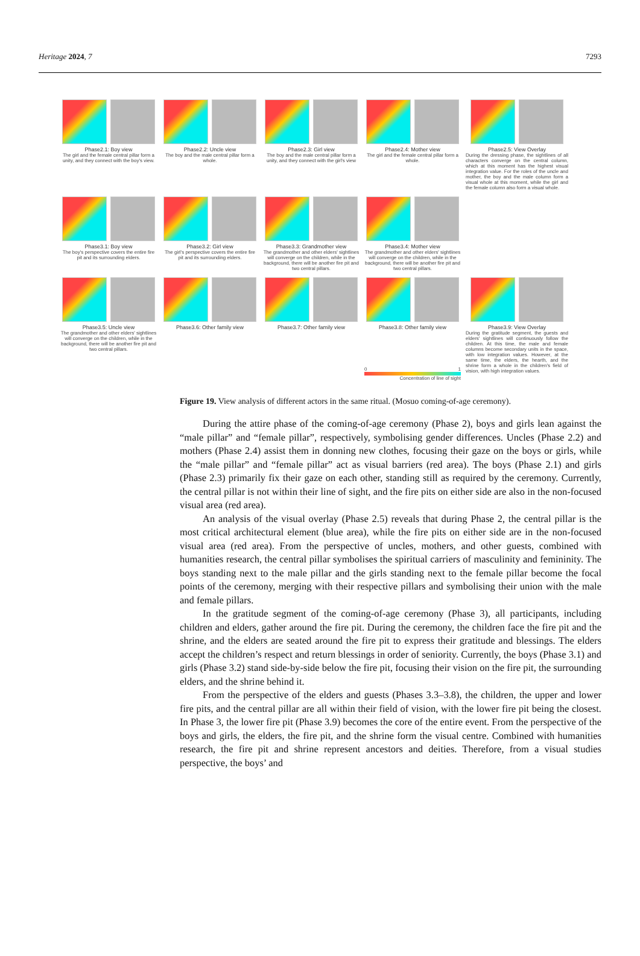Heritage 2024, 7 7293
Phase2.1: Boy view
The girl and the female central pillar form a unity, and they connect with the boy's view.
Phase2.2: Uncle view
The boy and the male central pillar form a whole.
Phase2.3: Girl view
The boy and the male central pillar form a unity, and they connect with the girl's view
Phase2.4: Mother view
The girl and the female central pillar form a whole.
Phase2.5: View Overlay
During the dressing phase, the sightlines of all characters converge on the central column, which at this moment has the highest visual integration value. For the roles of the uncle and mother, the boy and the male column form a visual whole at this moment, while the girl and the female column also form a visual whole.
Phase3.1: Boy view
The boy's perspective covers the entire fire pit and its surrounding elders.
Phase3.2: Girl view
The girl's perspective covers the entire fire pit and its surrounding elders.
Phase3.3: Grandmother view
The grandmother and other elders' sightlines will converge on the children, while in the background, there will be another fire pit and two central pillars.
Phase3.4: Mother view
The grandmother and other elders' sightlines will converge on the children, while in the background, there will be another fire pit and two central pillars.
Phase3.5: Uncle view
The grandmother and other elders' sightlines will converge on the children, while in the background, there will be another fire pit and two central pillars.
Phase3.6: Other family view Phase3.7: Other family view Phase3.8: Other family view
0 1
Concentration of line of sight
Phase3.9: View Overlay
During the gratitude segment, the guests and elders' sightlines will continuously follow the children. At this time, the male and female columns become secondary units in the space, with low integration values. However, at the same time, the elders, the hearth, and the shrine form a whole in the children's field of vision, with high integration values.
Figure 19. View analysis of different actors in the same ritual. (Mosuo coming-of-age ceremony).
During the attire phase of the coming-of-age ceremony (Phase 2), boys and girls lean against the “male pillar” and “female pillar”, respectively, symbolising gender differences. Uncles (Phase 2.2) and mothers (Phase 2.4) assist them in donning new clothes, focusing their gaze on the boys or girls, while the “male pillar” and “female pillar” act as visual barriers (red area). The boys (Phase 2.1) and girls (Phase 2.3) primarily fix their gaze on each other, standing still as required by the ceremony. Currently, the central pillar is not within their line of sight, and the fire pits on either side are also in the non-focused visual area (red area).
An analysis of the visual overlay (Phase 2.5) reveals that during Phase 2, the central pillar is the most critical architectural element (blue area), while the fire pits on either side are in the non-focused visual area (red area). From the perspective of uncles, mothers, and other guests, combined with humanities research, the central pillar symbolises the spiritual carriers of masculinity and femininity. The boys standing next to the male pillar and the girls standing next to the female pillar become the focal points of the ceremony, merging with their respective pillars and symbolising their union with the male and female pillars.
In the gratitude segment of the coming-of-age ceremony (Phase 3), all participants, including children and elders, gather around the fire pit. During the ceremony, the children face the fire pit and the shrine, and the elders are seated around the fire pit to express their gratitude and blessings. The elders accept the children’s respect and return blessings in order of seniority. Currently, the boys (Phase 3.1) and girls (Phase 3.2) stand side-by-side below the fire pit, focusing their vision on the fire pit, the surrounding elders, and the shrine behind it.
From the perspective of the elders and guests (Phases 3.3–3.8), the children, the upper and lower fire pits, and the central pillar are all within their field of vision, with the lower fire pit being the closest. In Phase 3, the lower fire pit (Phase 3.9) becomes the core of the entire event. From the perspective of the boys and girls, the elders, the fire pit, and the shrine form the visual centre. Combined with humanities research, the fire pit and shrine represent ancestors and deities. Therefore, from a visual studies perspective, the boys’ and